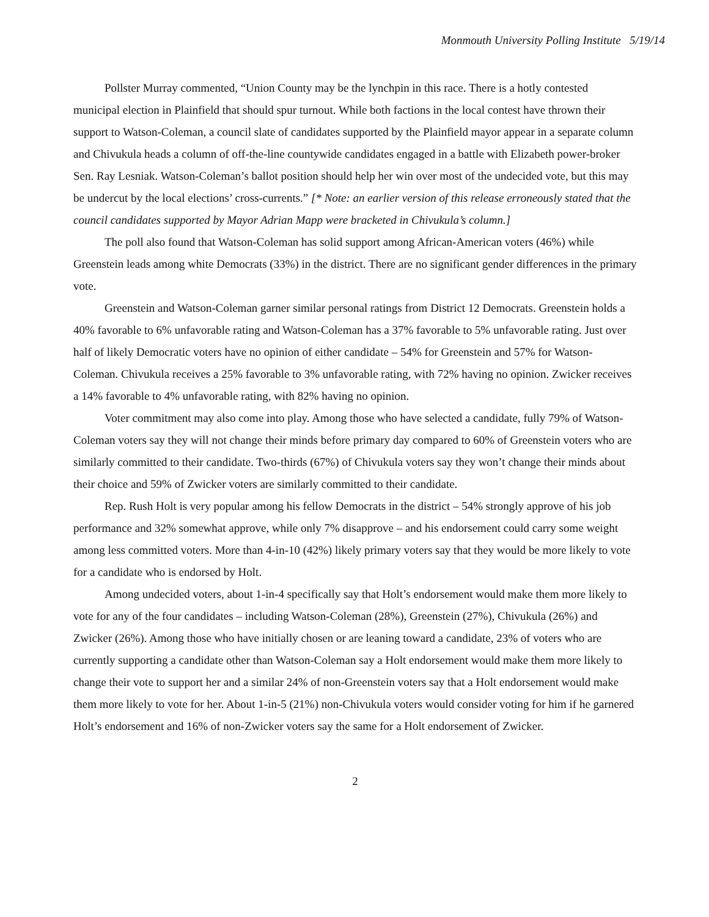Monmouth University Polling Institute 5/19/14
Pollster Murray commented, “Union County may be the lynchpin in this race. There is a hotly contested municipal election in Plainfield that should spur turnout. While both factions in the local contest have thrown their support to Watson-Coleman, a council slate of candidates supported by the Plainfield mayor appear in a separate column and Chivukula heads a column of off-the-line countywide candidates engaged in a battle with Elizabeth power-broker Sen. Ray Lesniak. Watson-Coleman’s ballot position should help her win over most of the undecided vote, but this may be undercut by the local elections’ cross-currents.” [* Note: an earlier version of this release erroneously stated that the council candidates supported by Mayor Adrian Mapp were bracketed in Chivukula’s column.]
The poll also found that Watson-Coleman has solid support among African-American voters (46%) while Greenstein leads among white Democrats (33%) in the district. There are no significant gender differences in the primary vote.
Greenstein and Watson-Coleman garner similar personal ratings from District 12 Democrats. Greenstein holds a 40% favorable to 6% unfavorable rating and Watson-Coleman has a 37% favorable to 5% unfavorable rating. Just over half of likely Democratic voters have no opinion of either candidate – 54% for Greenstein and 57% for Watson-Coleman. Chivukula receives a 25% favorable to 3% unfavorable rating, with 72% having no opinion. Zwicker receives a 14% favorable to 4% unfavorable rating, with 82% having no opinion.
Voter commitment may also come into play. Among those who have selected a candidate, fully 79% of Watson-Coleman voters say they will not change their minds before primary day compared to 60% of Greenstein voters who are similarly committed to their candidate. Two-thirds (67%) of Chivukula voters say they won’t change their minds about their choice and 59% of Zwicker voters are similarly committed to their candidate.
Rep. Rush Holt is very popular among his fellow Democrats in the district – 54% strongly approve of his job performance and 32% somewhat approve, while only 7% disapprove – and his endorsement could carry some weight among less committed voters. More than 4-in-10 (42%) likely primary voters say that they would be more likely to vote for a candidate who is endorsed by Holt.
Among undecided voters, about 1-in-4 specifically say that Holt’s endorsement would make them more likely to vote for any of the four candidates – including Watson-Coleman (28%), Greenstein (27%), Chivukula (26%) and Zwicker (26%). Among those who have initially chosen or are leaning toward a candidate, 23% of voters who are currently supporting a candidate other than Watson-Coleman say a Holt endorsement would make them more likely to change their vote to support her and a similar 24% of non-Greenstein voters say that a Holt endorsement would make them more likely to vote for her. About 1-in-5 (21%) non-Chivukula voters would consider voting for him if he garnered Holt’s endorsement and 16% of non-Zwicker voters say the same for a Holt endorsement of Zwicker.
2